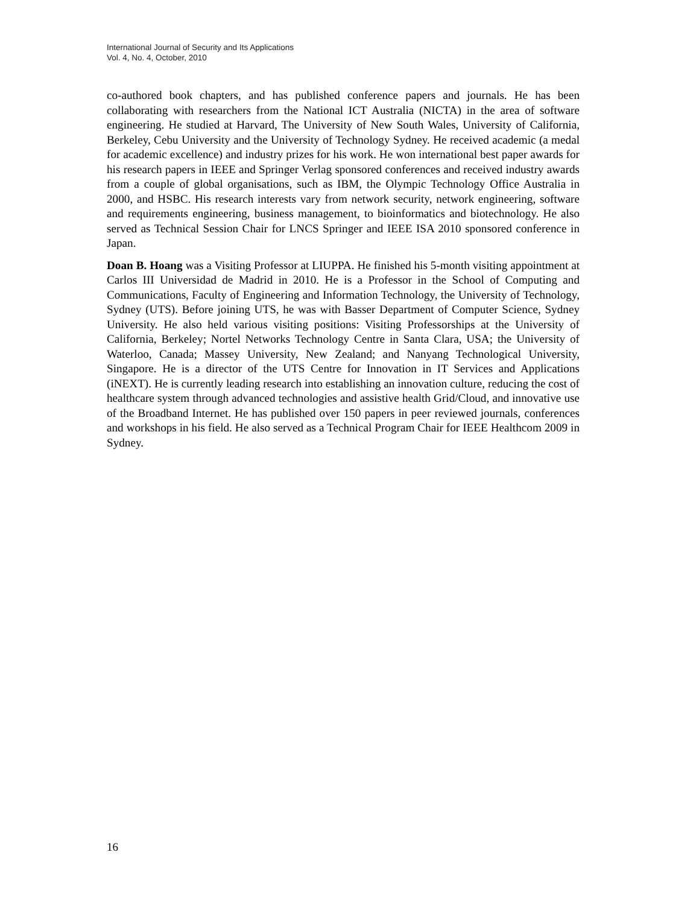International Journal of Security and Its Applications
Vol. 4, No. 4, October, 2010
co-authored book chapters, and has published conference papers and journals. He has been collaborating with researchers from the National ICT Australia (NICTA) in the area of software engineering. He studied at Harvard, The University of New South Wales, University of California, Berkeley, Cebu University and the University of Technology Sydney. He received academic (a medal for academic excellence) and industry prizes for his work. He won international best paper awards for his research papers in IEEE and Springer Verlag sponsored conferences and received industry awards from a couple of global organisations, such as IBM, the Olympic Technology Office Australia in 2000, and HSBC. His research interests vary from network security, network engineering, software and requirements engineering, business management, to bioinformatics and biotechnology. He also served as Technical Session Chair for LNCS Springer and IEEE ISA 2010 sponsored conference in Japan.
Doan B. Hoang was a Visiting Professor at LIUPPA. He finished his 5-month visiting appointment at Carlos III Universidad de Madrid in 2010. He is a Professor in the School of Computing and Communications, Faculty of Engineering and Information Technology, the University of Technology, Sydney (UTS). Before joining UTS, he was with Basser Department of Computer Science, Sydney University. He also held various visiting positions: Visiting Professorships at the University of California, Berkeley; Nortel Networks Technology Centre in Santa Clara, USA; the University of Waterloo, Canada; Massey University, New Zealand; and Nanyang Technological University, Singapore. He is a director of the UTS Centre for Innovation in IT Services and Applications (iNEXT). He is currently leading research into establishing an innovation culture, reducing the cost of healthcare system through advanced technologies and assistive health Grid/Cloud, and innovative use of the Broadband Internet. He has published over 150 papers in peer reviewed journals, conferences and workshops in his field. He also served as a Technical Program Chair for IEEE Healthcom 2009 in Sydney.
16